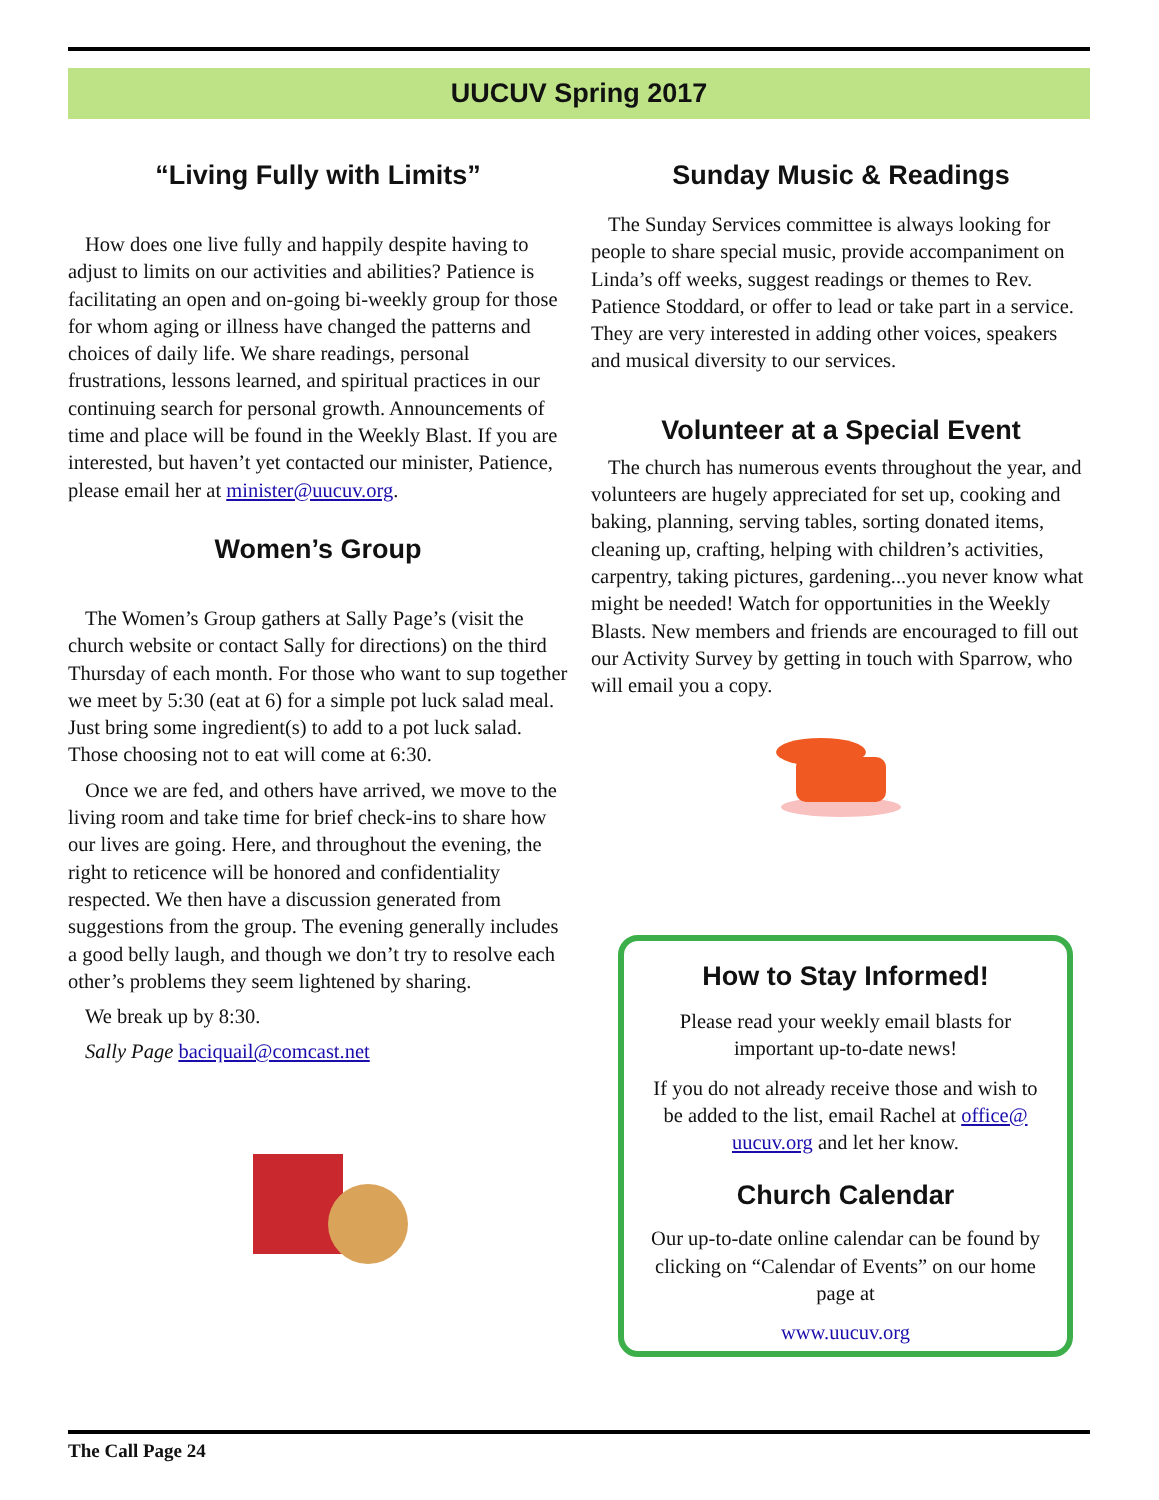UUCUV Spring 2017
“Living Fully with Limits”
How does one live fully and happily despite having to adjust to limits on our activities and abilities? Patience is facilitating an open and on-going bi-weekly group for those for whom aging or illness have changed the patterns and choices of daily life. We share readings, personal frustrations, lessons learned, and spiritual practices in our continuing search for personal growth. Announcements of time and place will be found in the Weekly Blast. If you are interested, but haven’t yet contacted our minister, Patience, please email her at minister@uucuv.org.
Women’s Group
The Women’s Group gathers at Sally Page’s (visit the church website or contact Sally for directions) on the third Thursday of each month. For those who want to sup together we meet by 5:30 (eat at 6) for a simple pot luck salad meal. Just bring some ingredient(s) to add to a pot luck salad. Those choosing not to eat will come at 6:30.
Once we are fed, and others have arrived, we move to the living room and take time for brief check-ins to share how our lives are going. Here, and throughout the evening, the right to reticence will be honored and confidentiality respected. We then have a discussion generated from suggestions from the group. The evening generally includes a good belly laugh, and though we don’t try to resolve each other’s problems they seem lightened by sharing.
We break up by 8:30.
Sally Page baciquail@comcast.net
Sunday Music & Readings
The Sunday Services committee is always looking for people to share special music, provide accompaniment on Linda’s off weeks, suggest readings or themes to Rev. Patience Stoddard, or offer to lead or take part in a service. They are very interested in adding other voices, speakers and musical diversity to our services.
Volunteer at a Special Event
The church has numerous events throughout the year, and volunteers are hugely appreciated for set up, cooking and baking, planning, serving tables, sorting donated items, cleaning up, crafting, helping with children’s activities, carpentry, taking pictures, gardening...you never know what might be needed! Watch for opportunities in the Weekly Blasts. New members and friends are encouraged to fill out our Activity Survey by getting in touch with Sparrow, who will email you a copy.
How to Stay Informed!
Please read your weekly email blasts for important up-to-date news!
If you do not already receive those and wish to be added to the list, email Rachel at office@ uucuv.org and let her know.
Church Calendar
Our up-to-date online calendar can be found by clicking on “Calendar of Events” on our home page at
www.uucuv.org
The Call Page 24